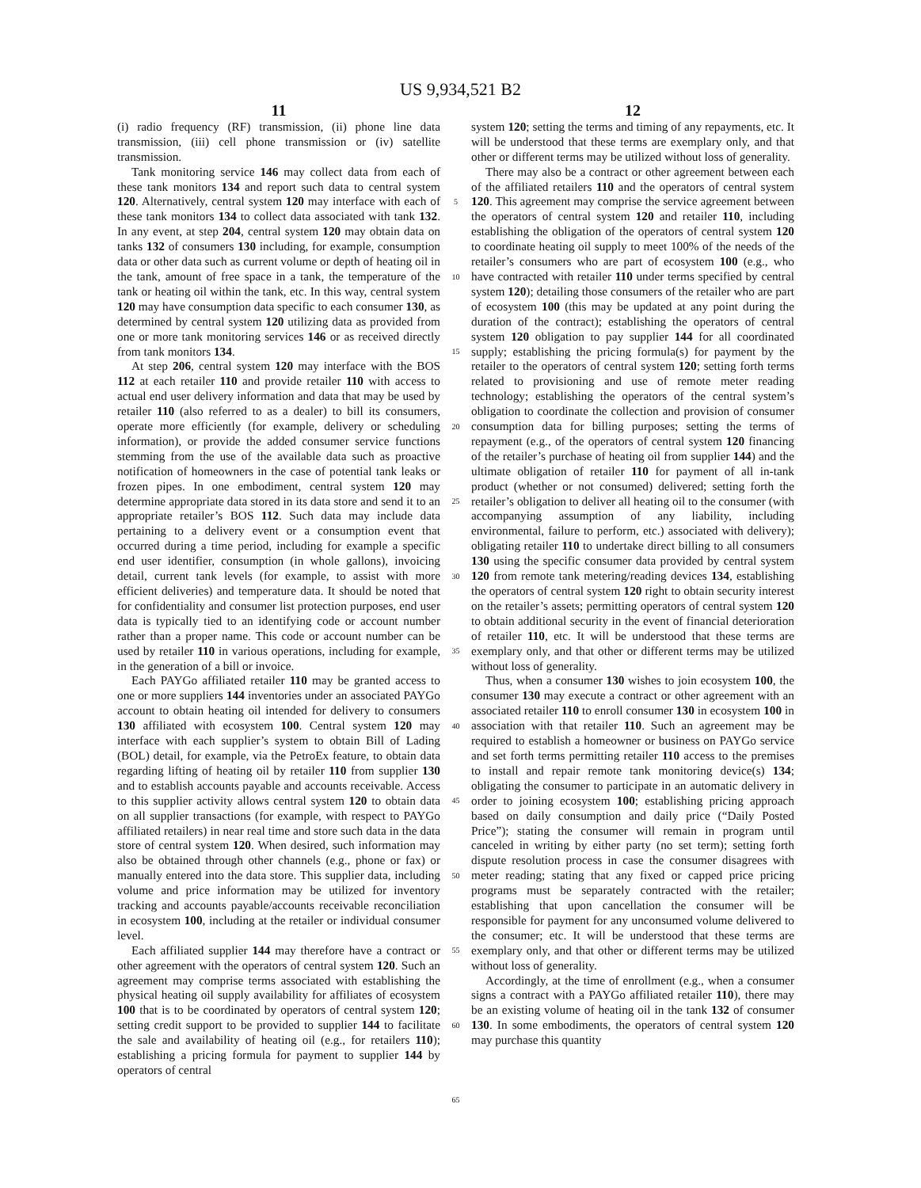US 9,934,521 B2
11
(i) radio frequency (RF) transmission, (ii) phone line data transmission, (iii) cell phone transmission or (iv) satellite transmission.
Tank monitoring service 146 may collect data from each of these tank monitors 134 and report such data to central system 120. Alternatively, central system 120 may interface with each of these tank monitors 134 to collect data associated with tank 132. In any event, at step 204, central system 120 may obtain data on tanks 132 of consumers 130 including, for example, consumption data or other data such as current volume or depth of heating oil in the tank, amount of free space in a tank, the temperature of the tank or heating oil within the tank, etc. In this way, central system 120 may have consumption data specific to each consumer 130, as determined by central system 120 utilizing data as provided from one or more tank monitoring services 146 or as received directly from tank monitors 134.
At step 206, central system 120 may interface with the BOS 112 at each retailer 110 and provide retailer 110 with access to actual end user delivery information and data that may be used by retailer 110 (also referred to as a dealer) to bill its consumers, operate more efficiently (for example, delivery or scheduling information), or provide the added consumer service functions stemming from the use of the available data such as proactive notification of homeowners in the case of potential tank leaks or frozen pipes. In one embodiment, central system 120 may determine appropriate data stored in its data store and send it to an appropriate retailer’s BOS 112. Such data may include data pertaining to a delivery event or a consumption event that occurred during a time period, including for example a specific end user identifier, consumption (in whole gallons), invoicing detail, current tank levels (for example, to assist with more efficient deliveries) and temperature data. It should be noted that for confidentiality and consumer list protection purposes, end user data is typically tied to an identifying code or account number rather than a proper name. This code or account number can be used by retailer 110 in various operations, including for example, in the generation of a bill or invoice.
Each PAYGo affiliated retailer 110 may be granted access to one or more suppliers 144 inventories under an associated PAYGo account to obtain heating oil intended for delivery to consumers 130 affiliated with ecosystem 100. Central system 120 may interface with each supplier’s system to obtain Bill of Lading (BOL) detail, for example, via the PetroEx feature, to obtain data regarding lifting of heating oil by retailer 110 from supplier 130 and to establish accounts payable and accounts receivable. Access to this supplier activity allows central system 120 to obtain data on all supplier transactions (for example, with respect to PAYGo affiliated retailers) in near real time and store such data in the data store of central system 120. When desired, such information may also be obtained through other channels (e.g., phone or fax) or manually entered into the data store. This supplier data, including volume and price information may be utilized for inventory tracking and accounts payable/accounts receivable reconciliation in ecosystem 100, including at the retailer or individual consumer level.
Each affiliated supplier 144 may therefore have a contract or other agreement with the operators of central system 120. Such an agreement may comprise terms associated with establishing the physical heating oil supply availability for affiliates of ecosystem 100 that is to be coordinated by operators of central system 120; setting credit support to be provided to supplier 144 to facilitate the sale and availability of heating oil (e.g., for retailers 110); establishing a pricing formula for payment to supplier 144 by operators of central
5
10
15
20
25
30
35
40
45
50
55
60
65
12
system 120; setting the terms and timing of any repayments, etc. It will be understood that these terms are exemplary only, and that other or different terms may be utilized without loss of generality.
There may also be a contract or other agreement between each of the affiliated retailers 110 and the operators of central system 120. This agreement may comprise the service agreement between the operators of central system 120 and retailer 110, including establishing the obligation of the operators of central system 120 to coordinate heating oil supply to meet 100% of the needs of the retailer’s consumers who are part of ecosystem 100 (e.g., who have contracted with retailer 110 under terms specified by central system 120); detailing those consumers of the retailer who are part of ecosystem 100 (this may be updated at any point during the duration of the contract); establishing the operators of central system 120 obligation to pay supplier 144 for all coordinated supply; establishing the pricing formula(s) for payment by the retailer to the operators of central system 120; setting forth terms related to provisioning and use of remote meter reading technology; establishing the operators of the central system’s obligation to coordinate the collection and provision of consumer consumption data for billing purposes; setting the terms of repayment (e.g., of the operators of central system 120 financing of the retailer’s purchase of heating oil from supplier 144) and the ultimate obligation of retailer 110 for payment of all in-tank product (whether or not consumed) delivered; setting forth the retailer’s obligation to deliver all heating oil to the consumer (with accompanying assumption of any liability, including environmental, failure to perform, etc.) associated with delivery); obligating retailer 110 to undertake direct billing to all consumers 130 using the specific consumer data provided by central system 120 from remote tank metering/reading devices 134, establishing the operators of central system 120 right to obtain security interest on the retailer’s assets; permitting operators of central system 120 to obtain additional security in the event of financial deterioration of retailer 110, etc. It will be understood that these terms are exemplary only, and that other or different terms may be utilized without loss of generality.
Thus, when a consumer 130 wishes to join ecosystem 100, the consumer 130 may execute a contract or other agreement with an associated retailer 110 to enroll consumer 130 in ecosystem 100 in association with that retailer 110. Such an agreement may be required to establish a homeowner or business on PAYGo service and set forth terms permitting retailer 110 access to the premises to install and repair remote tank monitoring device(s) 134; obligating the consumer to participate in an automatic delivery in order to joining ecosystem 100; establishing pricing approach based on daily consumption and daily price (“Daily Posted Price”); stating the consumer will remain in program until canceled in writing by either party (no set term); setting forth dispute resolution process in case the consumer disagrees with meter reading; stating that any fixed or capped price pricing programs must be separately contracted with the retailer; establishing that upon cancellation the consumer will be responsible for payment for any unconsumed volume delivered to the consumer; etc. It will be understood that these terms are exemplary only, and that other or different terms may be utilized without loss of generality.
Accordingly, at the time of enrollment (e.g., when a consumer signs a contract with a PAYGo affiliated retailer 110), there may be an existing volume of heating oil in the tank 132 of consumer 130. In some embodiments, the operators of central system 120 may purchase this quantity